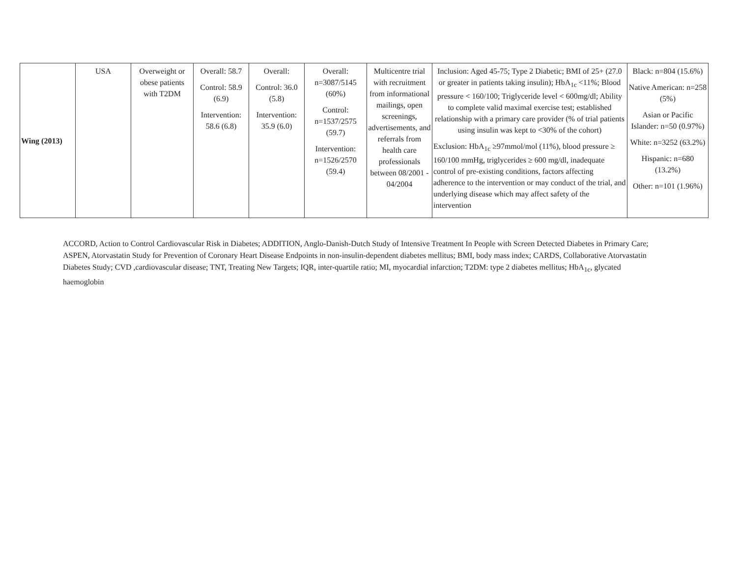| Wing (2013) | USA | Overweight or obese patients with T2DM | Overall: 58.7 Control: 58.9 (6.9) Intervention: 58.6 (6.8) | Overall: Control: 36.0 (5.8) Intervention: 35.9 (6.0) | Overall: n=3087/5145 (60%) Control: n=1537/2575 (59.7) Intervention: n=1526/2570 (59.4) | Multicentre trial with recruitment from informational mailings, open screenings, advertisements, and referrals from health care professionals between 08/2001 - 04/2004 | Inclusion: Aged 45-75; Type 2 Diabetic; BMI of 25+ (27.0 or greater in patients taking insulin); HbA<sub>1c</sub> <11%; Blood pressure < 160/100; Triglyceride level < 600mg/dl; Ability to complete valid maximal exercise test; established relationship with a primary care provider (% of trial patients using insulin was kept to <30% of the cohort) Exclusion: HbA<sub>1c</sub> ≥97mmol/mol (11%), blood pressure ≥ 160/100 mmHg, triglycerides ≥ 600 mg/dl, inadequate control of pre-existing conditions, factors affecting adherence to the intervention or may conduct of the trial, and underlying disease which may affect safety of the intervention | Black: n=804 (15.6%) Native American: n=258 (5%) Asian or Pacific Islander: n=50 (0.97%) White: n=3252 (63.2%) Hispanic: n=680 (13.2%) Other: n=101 (1.96%) |
ACCORD, Action to Control Cardiovascular Risk in Diabetes; ADDITION, Anglo-Danish-Dutch Study of Intensive Treatment In People with Screen Detected Diabetes in Primary Care; ASPEN, Atorvastatin Study for Prevention of Coronary Heart Disease Endpoints in non-insulin-dependent diabetes mellitus; BMI, body mass index; CARDS, Collaborative Atorvastatin Diabetes Study; CVD ,cardiovascular disease; TNT, Treating New Targets; IQR, inter-quartile ratio; MI, myocardial infarction; T2DM: type 2 diabetes mellitus; HbA<sub>1c</sub>, glycated haemoglobin